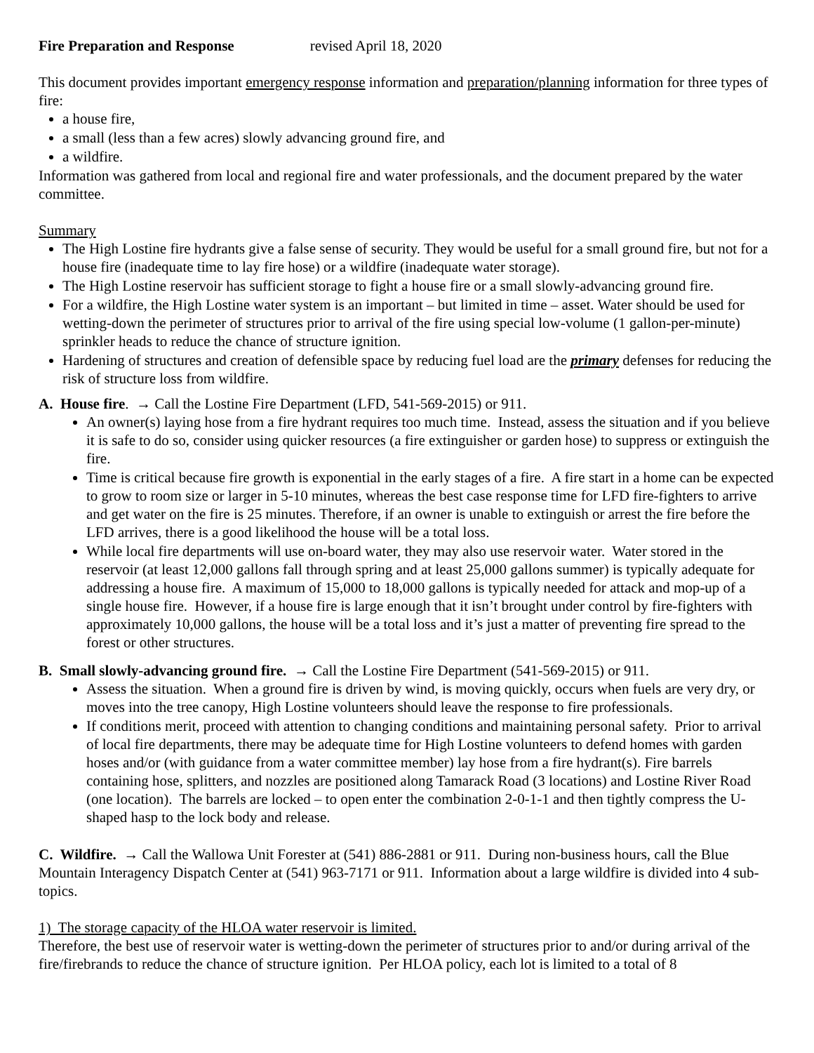Fire Preparation and Response revised April 18, 2020
This document provides important emergency response information and preparation/planning information for three types of fire:
a house fire,
a small (less than a few acres) slowly advancing ground fire, and
a wildfire.
Information was gathered from local and regional fire and water professionals, and the document prepared by the water committee.
Summary
The High Lostine fire hydrants give a false sense of security. They would be useful for a small ground fire, but not for a house fire (inadequate time to lay fire hose) or a wildfire (inadequate water storage).
The High Lostine reservoir has sufficient storage to fight a house fire or a small slowly-advancing ground fire.
For a wildfire, the High Lostine water system is an important – but limited in time – asset. Water should be used for wetting-down the perimeter of structures prior to arrival of the fire using special low-volume (1 gallon-per-minute) sprinkler heads to reduce the chance of structure ignition.
Hardening of structures and creation of defensible space by reducing fuel load are the primary defenses for reducing the risk of structure loss from wildfire.
A. House fire. → Call the Lostine Fire Department (LFD, 541-569-2015) or 911.
An owner(s) laying hose from a fire hydrant requires too much time. Instead, assess the situation and if you believe it is safe to do so, consider using quicker resources (a fire extinguisher or garden hose) to suppress or extinguish the fire.
Time is critical because fire growth is exponential in the early stages of a fire. A fire start in a home can be expected to grow to room size or larger in 5-10 minutes, whereas the best case response time for LFD fire-fighters to arrive and get water on the fire is 25 minutes. Therefore, if an owner is unable to extinguish or arrest the fire before the LFD arrives, there is a good likelihood the house will be a total loss.
While local fire departments will use on-board water, they may also use reservoir water. Water stored in the reservoir (at least 12,000 gallons fall through spring and at least 25,000 gallons summer) is typically adequate for addressing a house fire. A maximum of 15,000 to 18,000 gallons is typically needed for attack and mop-up of a single house fire. However, if a house fire is large enough that it isn’t brought under control by fire-fighters with approximately 10,000 gallons, the house will be a total loss and it’s just a matter of preventing fire spread to the forest or other structures.
B. Small slowly-advancing ground fire. → Call the Lostine Fire Department (541-569-2015) or 911.
Assess the situation. When a ground fire is driven by wind, is moving quickly, occurs when fuels are very dry, or moves into the tree canopy, High Lostine volunteers should leave the response to fire professionals.
If conditions merit, proceed with attention to changing conditions and maintaining personal safety. Prior to arrival of local fire departments, there may be adequate time for High Lostine volunteers to defend homes with garden hoses and/or (with guidance from a water committee member) lay hose from a fire hydrant(s). Fire barrels containing hose, splitters, and nozzles are positioned along Tamarack Road (3 locations) and Lostine River Road (one location). The barrels are locked – to open enter the combination 2-0-1-1 and then tightly compress the U-shaped hasp to the lock body and release.
C. Wildfire. → Call the Wallowa Unit Forester at (541) 886-2881 or 911. During non-business hours, call the Blue Mountain Interagency Dispatch Center at (541) 963-7171 or 911. Information about a large wildfire is divided into 4 sub-topics.
1) The storage capacity of the HLOA water reservoir is limited.
Therefore, the best use of reservoir water is wetting-down the perimeter of structures prior to and/or during arrival of the fire/firebrands to reduce the chance of structure ignition. Per HLOA policy, each lot is limited to a total of 8